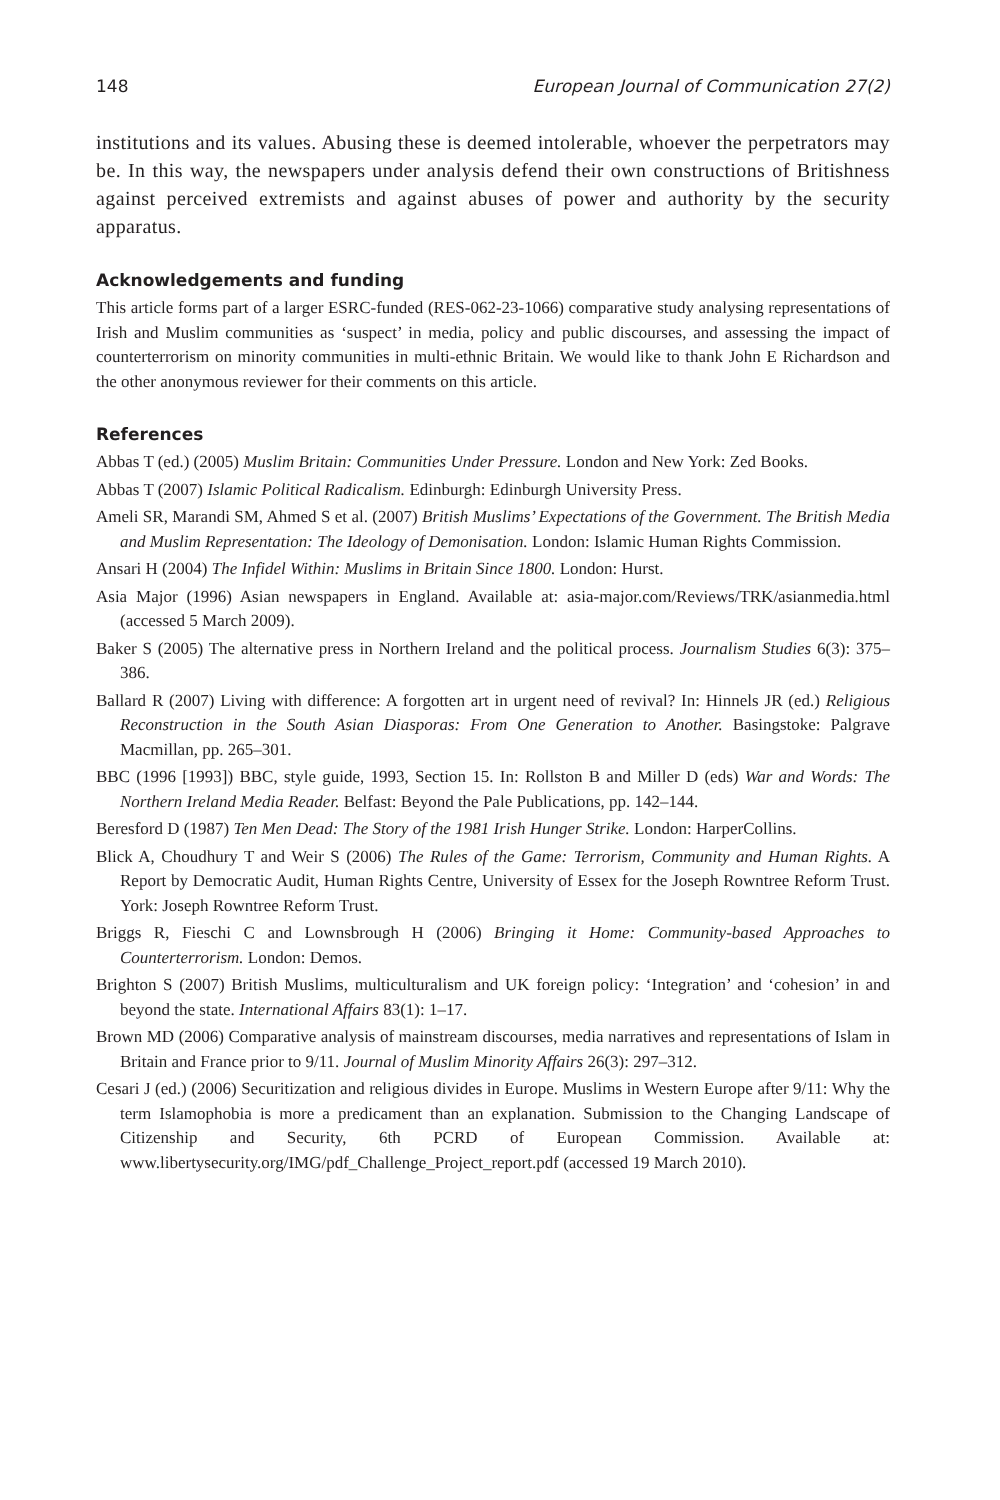148 European Journal of Communication 27(2)
institutions and its values. Abusing these is deemed intolerable, whoever the perpetrators may be. In this way, the newspapers under analysis defend their own constructions of Britishness against perceived extremists and against abuses of power and authority by the security apparatus.
Acknowledgements and funding
This article forms part of a larger ESRC-funded (RES-062-23-1066) comparative study analysing representations of Irish and Muslim communities as ‘suspect’ in media, policy and public discourses, and assessing the impact of counterterrorism on minority communities in multi-ethnic Britain. We would like to thank John E Richardson and the other anonymous reviewer for their comments on this article.
References
Abbas T (ed.) (2005) Muslim Britain: Communities Under Pressure. London and New York: Zed Books.
Abbas T (2007) Islamic Political Radicalism. Edinburgh: Edinburgh University Press.
Ameli SR, Marandi SM, Ahmed S et al. (2007) British Muslims’ Expectations of the Government. The British Media and Muslim Representation: The Ideology of Demonisation. London: Islamic Human Rights Commission.
Ansari H (2004) The Infidel Within: Muslims in Britain Since 1800. London: Hurst.
Asia Major (1996) Asian newspapers in England. Available at: asia-major.com/Reviews/TRK/asianmedia.html (accessed 5 March 2009).
Baker S (2005) The alternative press in Northern Ireland and the political process. Journalism Studies 6(3): 375–386.
Ballard R (2007) Living with difference: A forgotten art in urgent need of revival? In: Hinnels JR (ed.) Religious Reconstruction in the South Asian Diasporas: From One Generation to Another. Basingstoke: Palgrave Macmillan, pp. 265–301.
BBC (1996 [1993]) BBC, style guide, 1993, Section 15. In: Rollston B and Miller D (eds) War and Words: The Northern Ireland Media Reader. Belfast: Beyond the Pale Publications, pp. 142–144.
Beresford D (1987) Ten Men Dead: The Story of the 1981 Irish Hunger Strike. London: HarperCollins.
Blick A, Choudhury T and Weir S (2006) The Rules of the Game: Terrorism, Community and Human Rights. A Report by Democratic Audit, Human Rights Centre, University of Essex for the Joseph Rowntree Reform Trust. York: Joseph Rowntree Reform Trust.
Briggs R, Fieschi C and Lownsbrough H (2006) Bringing it Home: Community-based Approaches to Counterterrorism. London: Demos.
Brighton S (2007) British Muslims, multiculturalism and UK foreign policy: ‘Integration’ and ‘cohesion’ in and beyond the state. International Affairs 83(1): 1–17.
Brown MD (2006) Comparative analysis of mainstream discourses, media narratives and representations of Islam in Britain and France prior to 9/11. Journal of Muslim Minority Affairs 26(3): 297–312.
Cesari J (ed.) (2006) Securitization and religious divides in Europe. Muslims in Western Europe after 9/11: Why the term Islamophobia is more a predicament than an explanation. Submission to the Changing Landscape of Citizenship and Security, 6th PCRD of European Commission. Available at: www.libertysecurity.org/IMG/pdf_Challenge_Project_report.pdf (accessed 19 March 2010).